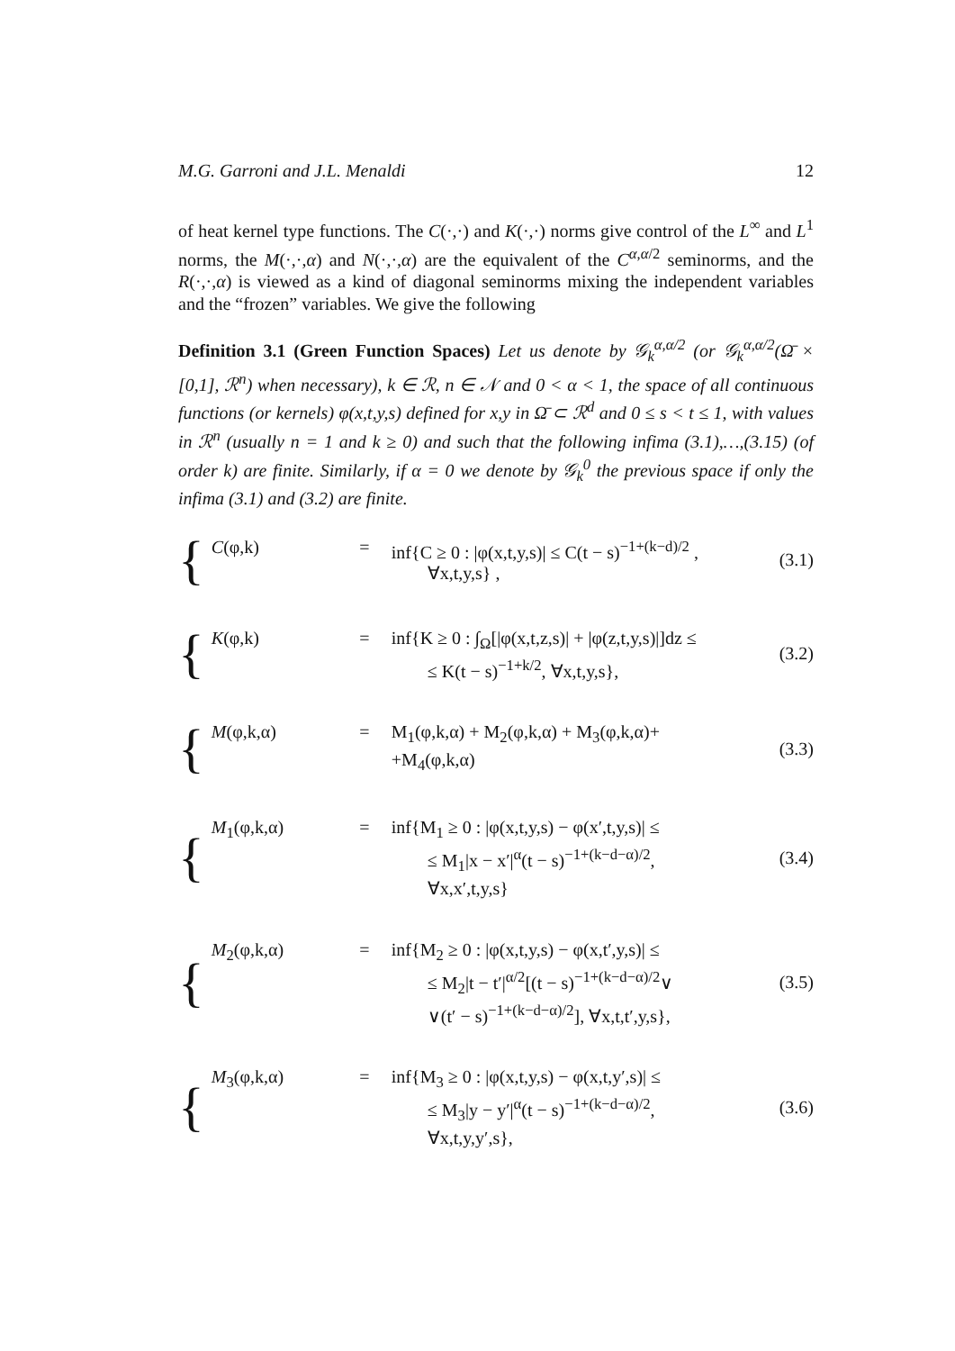M.G. Garroni and J.L. Menaldi 12
of heat kernel type functions. The C(·,·) and K(·,·) norms give control of the L<sup>∞</sup> and L<sup>1</sup> norms, the M(·,·,α) and N(·,·,α) are the equivalent of the C<sup>α,α/2</sup> seminorms, and the R(·,·,α) is viewed as a kind of diagonal seminorms mixing the independent variables and the “frozen” variables. We give the following
Definition 3.1 (Green Function Spaces) Let us denote by 𝒢<sub>k</sub><sup>α,α/2</sup> (or 𝒢<sub>k</sub><sup>α,α/2</sup>(Ω̄ × [0,1], ℛ<sup>n</sup>) when necessary), k ∈ ℛ, n ∈ 𝒩 and 0 < α < 1, the space of all continuous functions (or kernels) φ(x,t,y,s) defined for x,y in Ω̄ ⊂ ℛ<sup>d</sup> and 0 ≤ s < t ≤ 1, with values in ℛ<sup>n</sup> (usually n = 1 and k ≥ 0) and such that the following infima (3.1),…,(3.15) (of order k) are finite. Similarly, if α = 0 we denote by 𝒢<sub>k</sub><sup>0</sup> the previous space if only the infima (3.1) and (3.2) are finite.
{
C(φ,k) = inf{C ≥ 0 : |φ(x,t,y,s)| ≤ C(t − s)<sup>−1+(k−d)/2</sup> ,
∀x,t,y,s} ,
(3.1)
{
K(φ,k) = inf{K ≥ 0 : ∫<sub>Ω</sub>[|φ(x,t,z,s)| + |φ(z,t,y,s)|]dz ≤
≤ K(t − s)<sup>−1+k/2</sup>, ∀x,t,y,s},
(3.2)
{
M(φ,k,α) = M<sub>1</sub>(φ,k,α) + M<sub>2</sub>(φ,k,α) + M<sub>3</sub>(φ,k,α)+
+M<sub>4</sub>(φ,k,α)
(3.3)
{
M<sub>1</sub>(φ,k,α) = inf{M<sub>1</sub> ≥ 0 : |φ(x,t,y,s) − φ(x′,t,y,s)| ≤
≤ M<sub>1</sub>|x − x′|<sup>α</sup>(t − s)<sup>−1+(k−d−α)/2</sup>,
∀x,x′,t,y,s}
(3.4)
{
M<sub>2</sub>(φ,k,α) = inf{M<sub>2</sub> ≥ 0 : |φ(x,t,y,s) − φ(x,t′,y,s)| ≤
≤ M<sub>2</sub>|t − t′|<sup>α/2</sup>[(t − s)<sup>−1+(k−d−α)/2</sup>∨
∨(t′ − s)<sup>−1+(k−d−α)/2</sup>], ∀x,t,t′,y,s},
(3.5)
{
M<sub>3</sub>(φ,k,α) = inf{M<sub>3</sub> ≥ 0 : |φ(x,t,y,s) − φ(x,t,y′,s)| ≤
≤ M<sub>3</sub>|y − y′|<sup>α</sup>(t − s)<sup>−1+(k−d−α)/2</sup>,
∀x,t,y,y′,s},
(3.6)